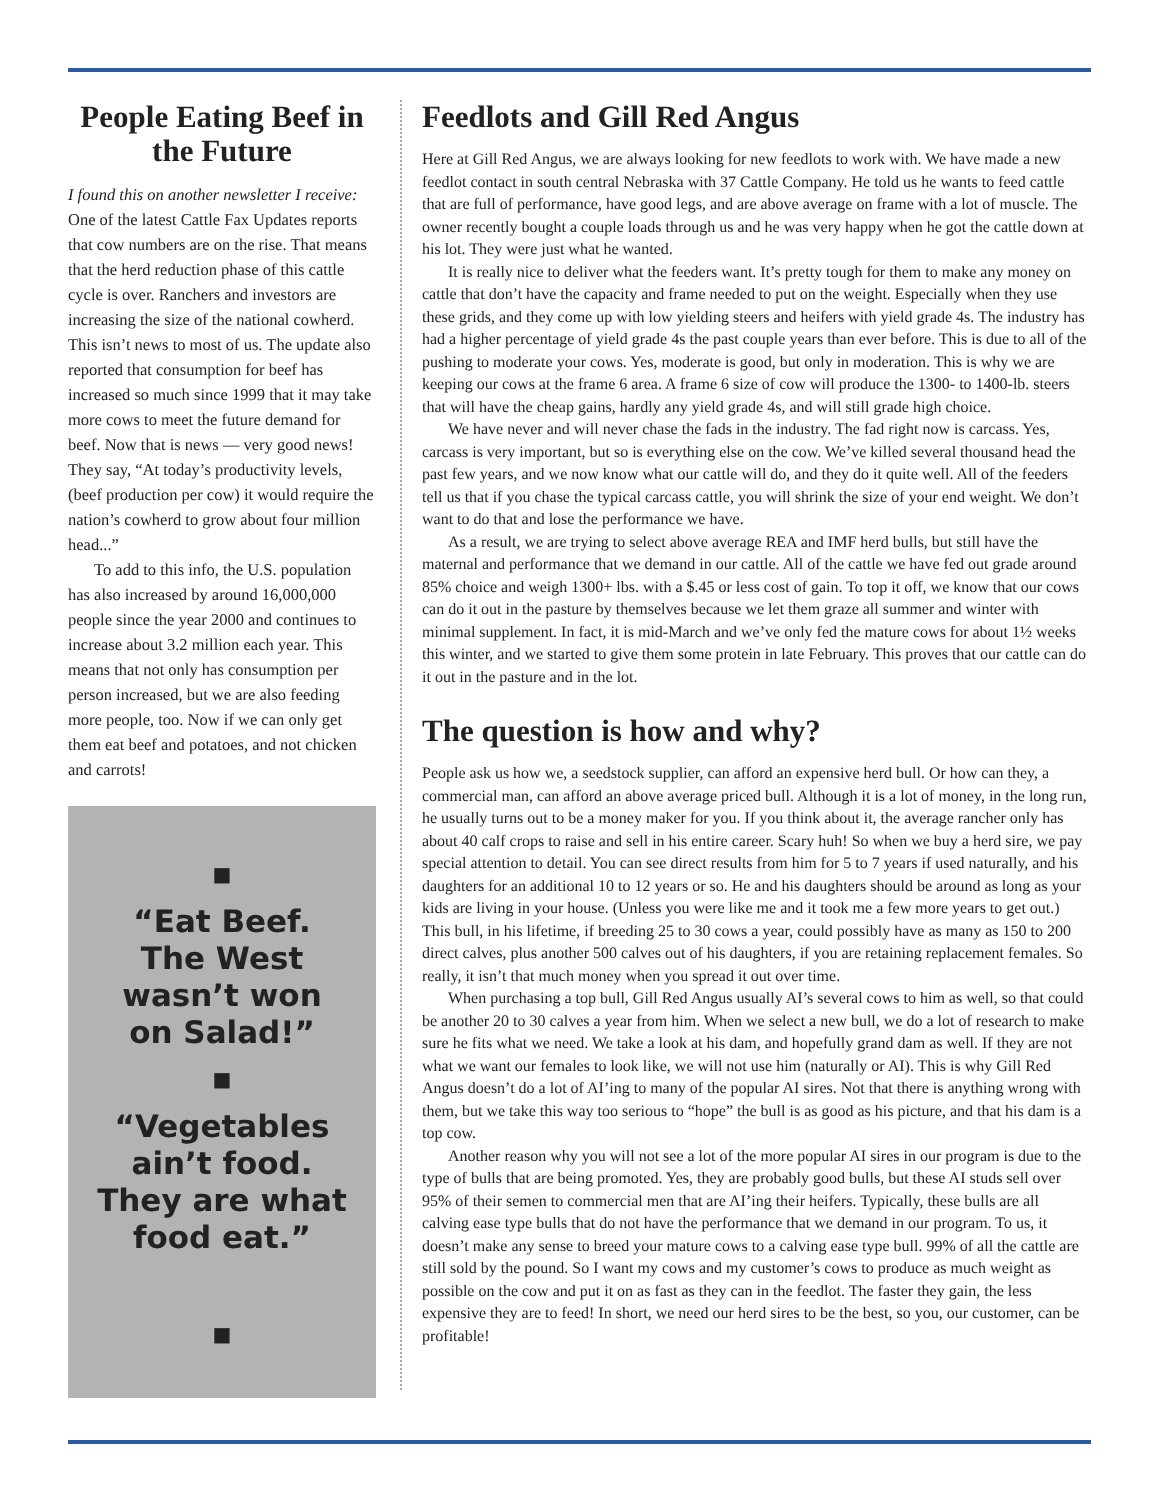People Eating Beef in the Future
I found this on another newsletter I receive: One of the latest Cattle Fax Updates reports that cow numbers are on the rise. That means that the herd reduction phase of this cattle cycle is over. Ranchers and investors are increasing the size of the national cowherd. This isn’t news to most of us. The update also reported that consumption for beef has increased so much since 1999 that it may take more cows to meet the future demand for beef. Now that is news — very good news! They say, “At today’s productivity levels, (beef production per cow) it would require the nation’s cowherd to grow about four million head...”
To add to this info, the U.S. population has also increased by around 16,000,000 people since the year 2000 and continues to increase about 3.2 million each year. This means that not only has consumption per person increased, but we are also feeding more people, too. Now if we can only get them eat beef and potatoes, and not chicken and carrots!
■
“Eat Beef.
The West
wasn’t won
on Salad!”
■
“Vegetables
ain’t food.
They are what
food eat.”
■
Feedlots and Gill Red Angus
Here at Gill Red Angus, we are always looking for new feedlots to work with. We have made a new feedlot contact in south central Nebraska with 37 Cattle Company. He told us he wants to feed cattle that are full of performance, have good legs, and are above average on frame with a lot of muscle. The owner recently bought a couple loads through us and he was very happy when he got the cattle down at his lot. They were just what he wanted.
It is really nice to deliver what the feeders want. It’s pretty tough for them to make any money on cattle that don’t have the capacity and frame needed to put on the weight. Especially when they use these grids, and they come up with low yielding steers and heifers with yield grade 4s. The industry has had a higher percentage of yield grade 4s the past couple years than ever before. This is due to all of the pushing to moderate your cows. Yes, moderate is good, but only in moderation. This is why we are keeping our cows at the frame 6 area. A frame 6 size of cow will produce the 1300- to 1400-lb. steers that will have the cheap gains, hardly any yield grade 4s, and will still grade high choice.
We have never and will never chase the fads in the industry. The fad right now is carcass. Yes, carcass is very important, but so is everything else on the cow. We’ve killed several thousand head the past few years, and we now know what our cattle will do, and they do it quite well. All of the feeders tell us that if you chase the typical carcass cattle, you will shrink the size of your end weight. We don’t want to do that and lose the performance we have.
As a result, we are trying to select above average REA and IMF herd bulls, but still have the maternal and performance that we demand in our cattle. All of the cattle we have fed out grade around 85% choice and weigh 1300+ lbs. with a $.45 or less cost of gain. To top it off, we know that our cows can do it out in the pasture by themselves because we let them graze all summer and winter with minimal supplement. In fact, it is mid-March and we’ve only fed the mature cows for about 1½ weeks this winter, and we started to give them some protein in late February. This proves that our cattle can do it out in the pasture and in the lot.
The question is how and why?
People ask us how we, a seedstock supplier, can afford an expensive herd bull. Or how can they, a commercial man, can afford an above average priced bull. Although it is a lot of money, in the long run, he usually turns out to be a money maker for you. If you think about it, the average rancher only has about 40 calf crops to raise and sell in his entire career. Scary huh! So when we buy a herd sire, we pay special attention to detail. You can see direct results from him for 5 to 7 years if used naturally, and his daughters for an additional 10 to 12 years or so. He and his daughters should be around as long as your kids are living in your house. (Unless you were like me and it took me a few more years to get out.) This bull, in his lifetime, if breeding 25 to 30 cows a year, could possibly have as many as 150 to 200 direct calves, plus another 500 calves out of his daughters, if you are retaining replacement females. So really, it isn’t that much money when you spread it out over time.
When purchasing a top bull, Gill Red Angus usually AI’s several cows to him as well, so that could be another 20 to 30 calves a year from him. When we select a new bull, we do a lot of research to make sure he fits what we need. We take a look at his dam, and hopefully grand dam as well. If they are not what we want our females to look like, we will not use him (naturally or AI). This is why Gill Red Angus doesn’t do a lot of AI’ing to many of the popular AI sires. Not that there is anything wrong with them, but we take this way too serious to “hope” the bull is as good as his picture, and that his dam is a top cow.
Another reason why you will not see a lot of the more popular AI sires in our program is due to the type of bulls that are being promoted. Yes, they are probably good bulls, but these AI studs sell over 95% of their semen to commercial men that are AI’ing their heifers. Typically, these bulls are all calving ease type bulls that do not have the performance that we demand in our program. To us, it doesn’t make any sense to breed your mature cows to a calving ease type bull. 99% of all the cattle are still sold by the pound. So I want my cows and my customer’s cows to produce as much weight as possible on the cow and put it on as fast as they can in the feedlot. The faster they gain, the less expensive they are to feed! In short, we need our herd sires to be the best, so you, our customer, can be profitable!